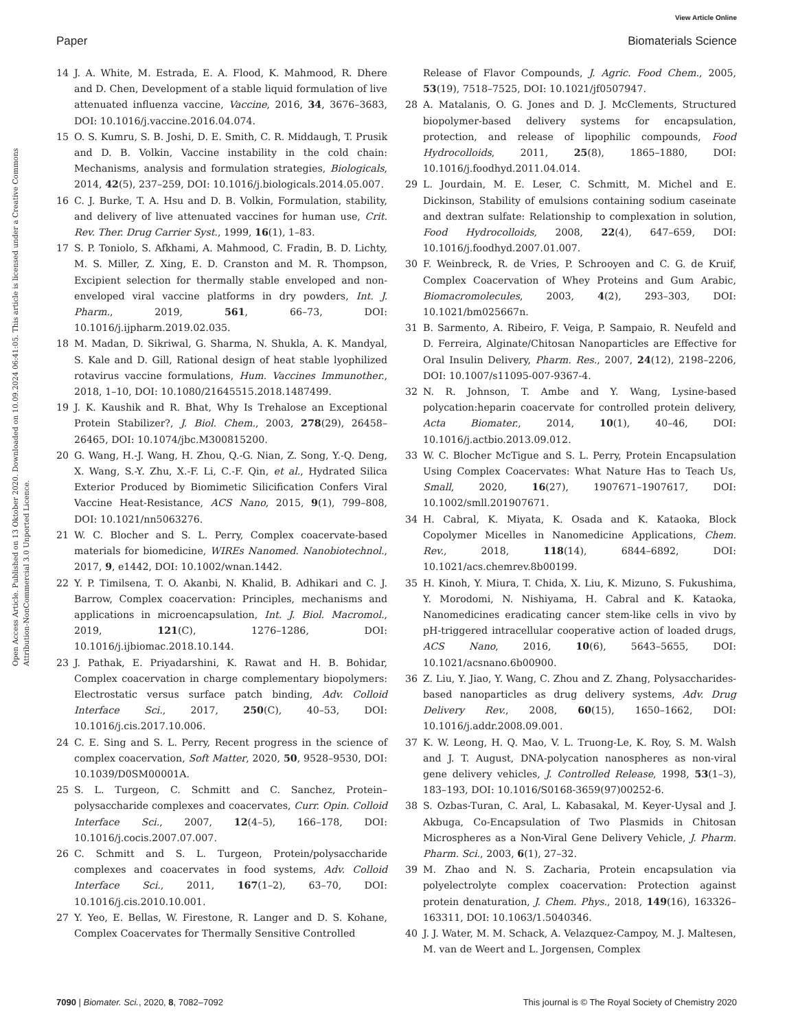View Article Online
Paper Biomaterials Science
Open Access Article. Published on 13 Oktober 2020. Downloaded on 10.09.2024 06:41:05. This article is licensed under a Creative Commons Attribution-NonCommercial 3.0 Unported Licence.
14 J. A. White, M. Estrada, E. A. Flood, K. Mahmood, R. Dhere and D. Chen, Development of a stable liquid formulation of live attenuated influenza vaccine, Vaccine, 2016, 34, 3676–3683, DOI: 10.1016/j.vaccine.2016.04.074.
15 O. S. Kumru, S. B. Joshi, D. E. Smith, C. R. Middaugh, T. Prusik and D. B. Volkin, Vaccine instability in the cold chain: Mechanisms, analysis and formulation strategies, Biologicals, 2014, 42(5), 237–259, DOI: 10.1016/j.biologicals.2014.05.007.
16 C. J. Burke, T. A. Hsu and D. B. Volkin, Formulation, stability, and delivery of live attenuated vaccines for human use, Crit. Rev. Ther. Drug Carrier Syst., 1999, 16(1), 1–83.
17 S. P. Toniolo, S. Afkhami, A. Mahmood, C. Fradin, B. D. Lichty, M. S. Miller, Z. Xing, E. D. Cranston and M. R. Thompson, Excipient selection for thermally stable enveloped and non-enveloped viral vaccine platforms in dry powders, Int. J. Pharm., 2019, 561, 66–73, DOI: 10.1016/j.ijpharm.2019.02.035.
18 M. Madan, D. Sikriwal, G. Sharma, N. Shukla, A. K. Mandyal, S. Kale and D. Gill, Rational design of heat stable lyophilized rotavirus vaccine formulations, Hum. Vaccines Immunother., 2018, 1–10, DOI: 10.1080/21645515.2018.1487499.
19 J. K. Kaushik and R. Bhat, Why Is Trehalose an Exceptional Protein Stabilizer?, J. Biol. Chem., 2003, 278(29), 26458–26465, DOI: 10.1074/jbc.M300815200.
20 G. Wang, H.-J. Wang, H. Zhou, Q.-G. Nian, Z. Song, Y.-Q. Deng, X. Wang, S.-Y. Zhu, X.-F. Li, C.-F. Qin, et al., Hydrated Silica Exterior Produced by Biomimetic Silicification Confers Viral Vaccine Heat-Resistance, ACS Nano, 2015, 9(1), 799–808, DOI: 10.1021/nn5063276.
21 W. C. Blocher and S. L. Perry, Complex coacervate-based materials for biomedicine, WIREs Nanomed. Nanobiotechnol., 2017, 9, e1442, DOI: 10.1002/wnan.1442.
22 Y. P. Timilsena, T. O. Akanbi, N. Khalid, B. Adhikari and C. J. Barrow, Complex coacervation: Principles, mechanisms and applications in microencapsulation, Int. J. Biol. Macromol., 2019, 121(C), 1276–1286, DOI: 10.1016/j.ijbiomac.2018.10.144.
23 J. Pathak, E. Priyadarshini, K. Rawat and H. B. Bohidar, Complex coacervation in charge complementary biopolymers: Electrostatic versus surface patch binding, Adv. Colloid Interface Sci., 2017, 250(C), 40–53, DOI: 10.1016/j.cis.2017.10.006.
24 C. E. Sing and S. L. Perry, Recent progress in the science of complex coacervation, Soft Matter, 2020, 50, 9528–9530, DOI: 10.1039/D0SM00001A.
25 S. L. Turgeon, C. Schmitt and C. Sanchez, Protein–polysaccharide complexes and coacervates, Curr. Opin. Colloid Interface Sci., 2007, 12(4–5), 166–178, DOI: 10.1016/j.cocis.2007.07.007.
26 C. Schmitt and S. L. Turgeon, Protein/polysaccharide complexes and coacervates in food systems, Adv. Colloid Interface Sci., 2011, 167(1–2), 63–70, DOI: 10.1016/j.cis.2010.10.001.
27 Y. Yeo, E. Bellas, W. Firestone, R. Langer and D. S. Kohane, Complex Coacervates for Thermally Sensitive Controlled
Release of Flavor Compounds, J. Agric. Food Chem., 2005, 53(19), 7518–7525, DOI: 10.1021/jf0507947.
28 A. Matalanis, O. G. Jones and D. J. McClements, Structured biopolymer-based delivery systems for encapsulation, protection, and release of lipophilic compounds, Food Hydrocolloids, 2011, 25(8), 1865–1880, DOI: 10.1016/j.foodhyd.2011.04.014.
29 L. Jourdain, M. E. Leser, C. Schmitt, M. Michel and E. Dickinson, Stability of emulsions containing sodium caseinate and dextran sulfate: Relationship to complexation in solution, Food Hydrocolloids, 2008, 22(4), 647–659, DOI: 10.1016/j.foodhyd.2007.01.007.
30 F. Weinbreck, R. de Vries, P. Schrooyen and C. G. de Kruif, Complex Coacervation of Whey Proteins and Gum Arabic, Biomacromolecules, 2003, 4(2), 293–303, DOI: 10.1021/bm025667n.
31 B. Sarmento, A. Ribeiro, F. Veiga, P. Sampaio, R. Neufeld and D. Ferreira, Alginate/Chitosan Nanoparticles are Effective for Oral Insulin Delivery, Pharm. Res., 2007, 24(12), 2198–2206, DOI: 10.1007/s11095-007-9367-4.
32 N. R. Johnson, T. Ambe and Y. Wang, Lysine-based polycation:heparin coacervate for controlled protein delivery, Acta Biomater., 2014, 10(1), 40–46, DOI: 10.1016/j.actbio.2013.09.012.
33 W. C. Blocher McTigue and S. L. Perry, Protein Encapsulation Using Complex Coacervates: What Nature Has to Teach Us, Small, 2020, 16(27), 1907671–1907617, DOI: 10.1002/smll.201907671.
34 H. Cabral, K. Miyata, K. Osada and K. Kataoka, Block Copolymer Micelles in Nanomedicine Applications, Chem. Rev., 2018, 118(14), 6844–6892, DOI: 10.1021/acs.chemrev.8b00199.
35 H. Kinoh, Y. Miura, T. Chida, X. Liu, K. Mizuno, S. Fukushima, Y. Morodomi, N. Nishiyama, H. Cabral and K. Kataoka, Nanomedicines eradicating cancer stem-like cells in vivo by pH-triggered intracellular cooperative action of loaded drugs, ACS Nano, 2016, 10(6), 5643–5655, DOI: 10.1021/acsnano.6b00900.
36 Z. Liu, Y. Jiao, Y. Wang, C. Zhou and Z. Zhang, Polysaccharides-based nanoparticles as drug delivery systems, Adv. Drug Delivery Rev., 2008, 60(15), 1650–1662, DOI: 10.1016/j.addr.2008.09.001.
37 K. W. Leong, H. Q. Mao, V. L. Truong-Le, K. Roy, S. M. Walsh and J. T. August, DNA-polycation nanospheres as non-viral gene delivery vehicles, J. Controlled Release, 1998, 53(1–3), 183–193, DOI: 10.1016/S0168-3659(97)00252-6.
38 S. Ozbas-Turan, C. Aral, L. Kabasakal, M. Keyer-Uysal and J. Akbuga, Co-Encapsulation of Two Plasmids in Chitosan Microspheres as a Non-Viral Gene Delivery Vehicle, J. Pharm. Pharm. Sci., 2003, 6(1), 27–32.
39 M. Zhao and N. S. Zacharia, Protein encapsulation via polyelectrolyte complex coacervation: Protection against protein denaturation, J. Chem. Phys., 2018, 149(16), 163326–163311, DOI: 10.1063/1.5040346.
40 J. J. Water, M. M. Schack, A. Velazquez-Campoy, M. J. Maltesen, M. van de Weert and L. Jorgensen, Complex
7090 | Biomater. Sci., 2020, 8, 7082–7092 This journal is © The Royal Society of Chemistry 2020